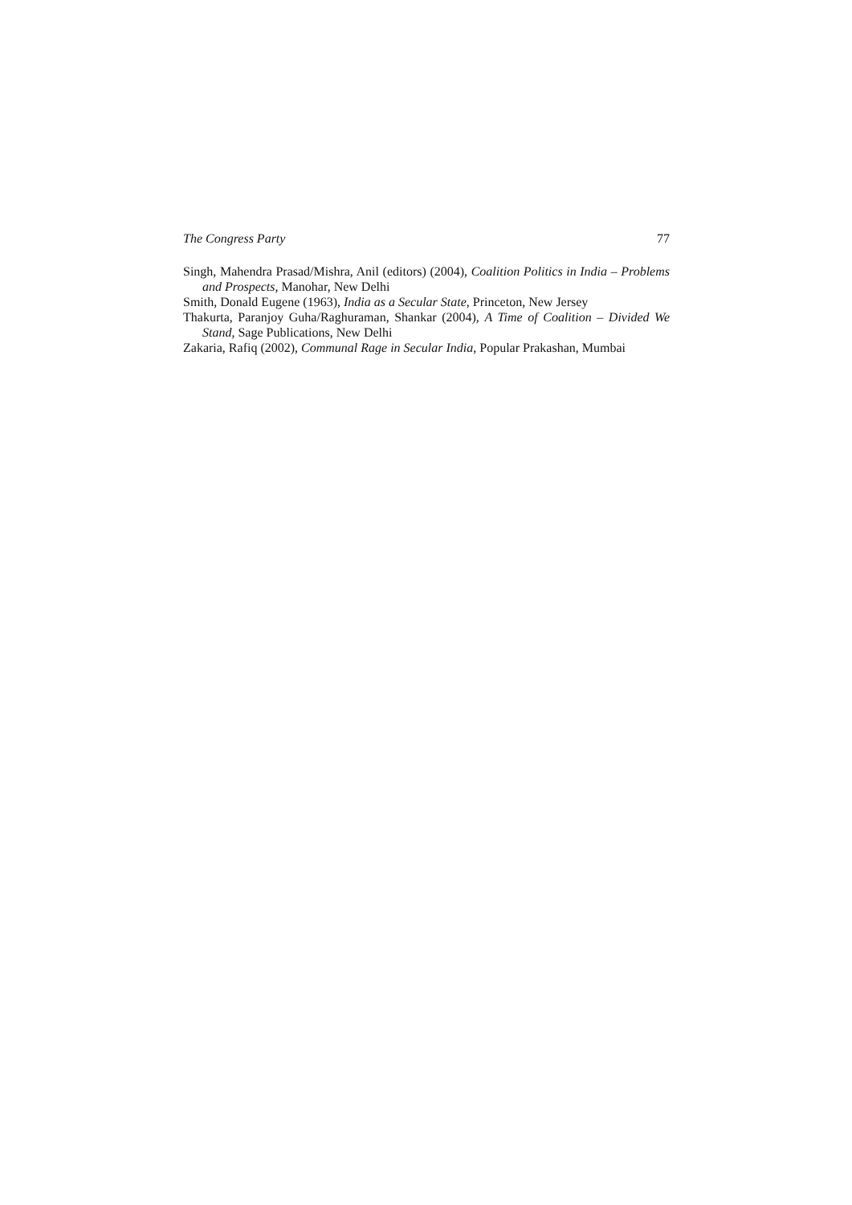The Congress Party 77
Singh, Mahendra Prasad/Mishra, Anil (editors) (2004), Coalition Politics in India – Problems and Prospects, Manohar, New Delhi
Smith, Donald Eugene (1963), India as a Secular State, Princeton, New Jersey
Thakurta, Paranjoy Guha/Raghuraman, Shankar (2004), A Time of Coalition – Divided We Stand, Sage Publications, New Delhi
Zakaria, Rafiq (2002), Communal Rage in Secular India, Popular Prakashan, Mumbai